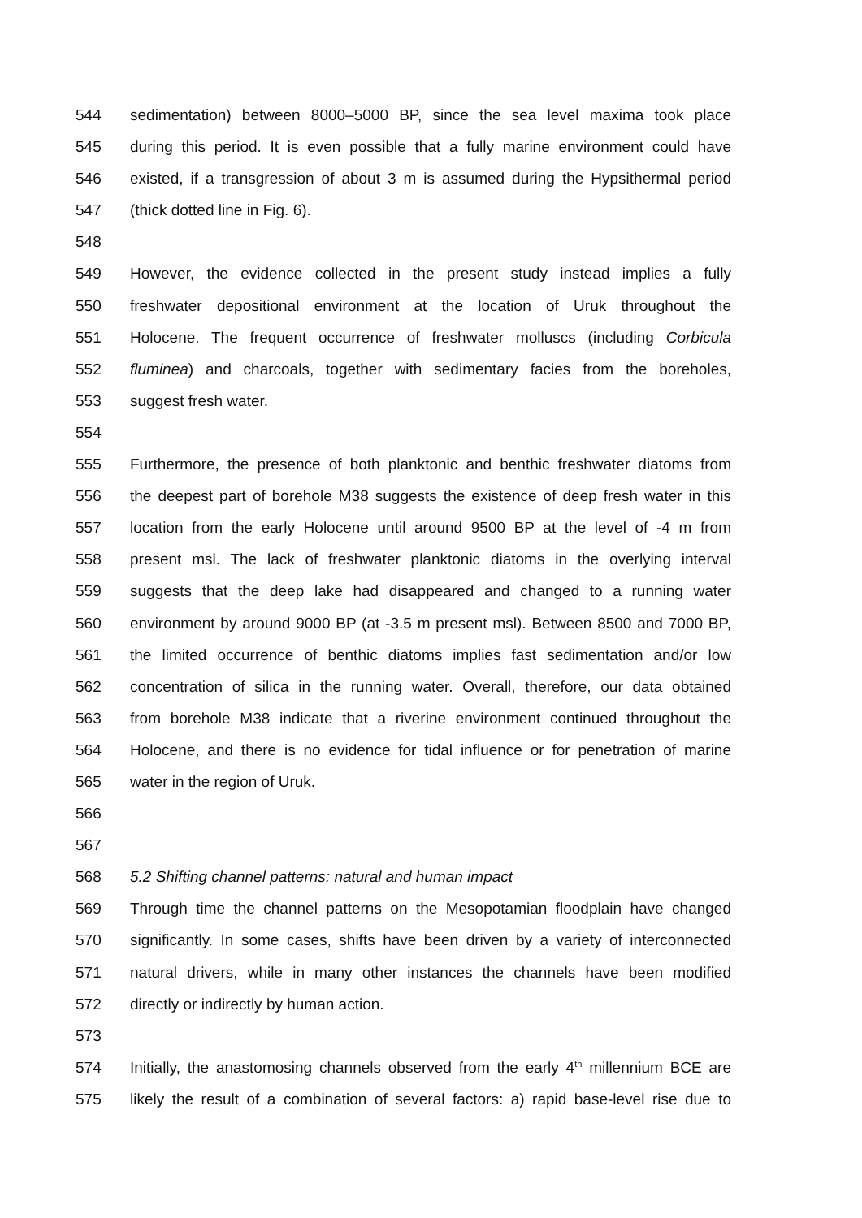544 sedimentation) between 8000–5000 BP, since the sea level maxima took place
545 during this period. It is even possible that a fully marine environment could have
546 existed, if a transgression of about 3 m is assumed during the Hypsithermal period
547 (thick dotted line in Fig. 6).
548
549 However, the evidence collected in the present study instead implies a fully
550 freshwater depositional environment at the location of Uruk throughout the
551 Holocene. The frequent occurrence of freshwater molluscs (including Corbicula
552 fluminea) and charcoals, together with sedimentary facies from the boreholes,
553 suggest fresh water.
554
555 Furthermore, the presence of both planktonic and benthic freshwater diatoms from
556 the deepest part of borehole M38 suggests the existence of deep fresh water in this
557 location from the early Holocene until around 9500 BP at the level of -4 m from
558 present msl. The lack of freshwater planktonic diatoms in the overlying interval
559 suggests that the deep lake had disappeared and changed to a running water
560 environment by around 9000 BP (at -3.5 m present msl). Between 8500 and 7000 BP,
561 the limited occurrence of benthic diatoms implies fast sedimentation and/or low
562 concentration of silica in the running water. Overall, therefore, our data obtained
563 from borehole M38 indicate that a riverine environment continued throughout the
564 Holocene, and there is no evidence for tidal influence or for penetration of marine
565 water in the region of Uruk.
566
567
568 5.2 Shifting channel patterns: natural and human impact
569 Through time the channel patterns on the Mesopotamian floodplain have changed
570 significantly. In some cases, shifts have been driven by a variety of interconnected
571 natural drivers, while in many other instances the channels have been modified
572 directly or indirectly by human action.
573
574 Initially, the anastomosing channels observed from the early 4<sup>th</sup> millennium BCE are
575 likely the result of a combination of several factors: a) rapid base-level rise due to